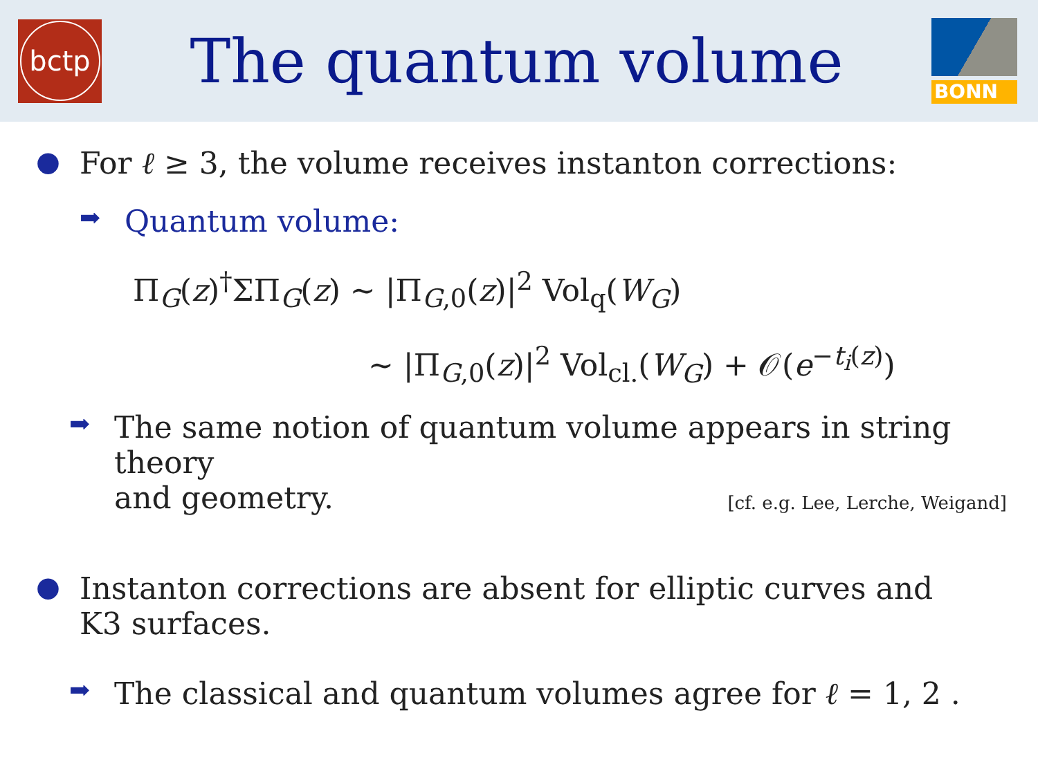bctp
The quantum volume
BONN
● For ℓ ≥ 3, the volume receives instanton corrections:
➡
Quantum volume:
Π<sub>G</sub>(z)<sup>†</sup>ΣΠ<sub>G</sub>(z) ∼ |Π<sub>G,0</sub>(z)|<sup>2</sup> Vol<sub>q</sub>(W<sub>G</sub>)
∼ |Π<sub>G,0</sub>(z)|<sup>2</sup> Vol<sub>cl.</sub>(W<sub>G</sub>) + 𝒪(e<sup>−t<sub>i</sub>(z)</sup>)
➡
The same notion of quantum volume appears in string theory
and geometry. [cf. e.g. Lee, Lerche, Weigand]
● Instanton corrections are absent for elliptic curves and K3 surfaces.
➡
The classical and quantum volumes agree for ℓ = 1, 2 .